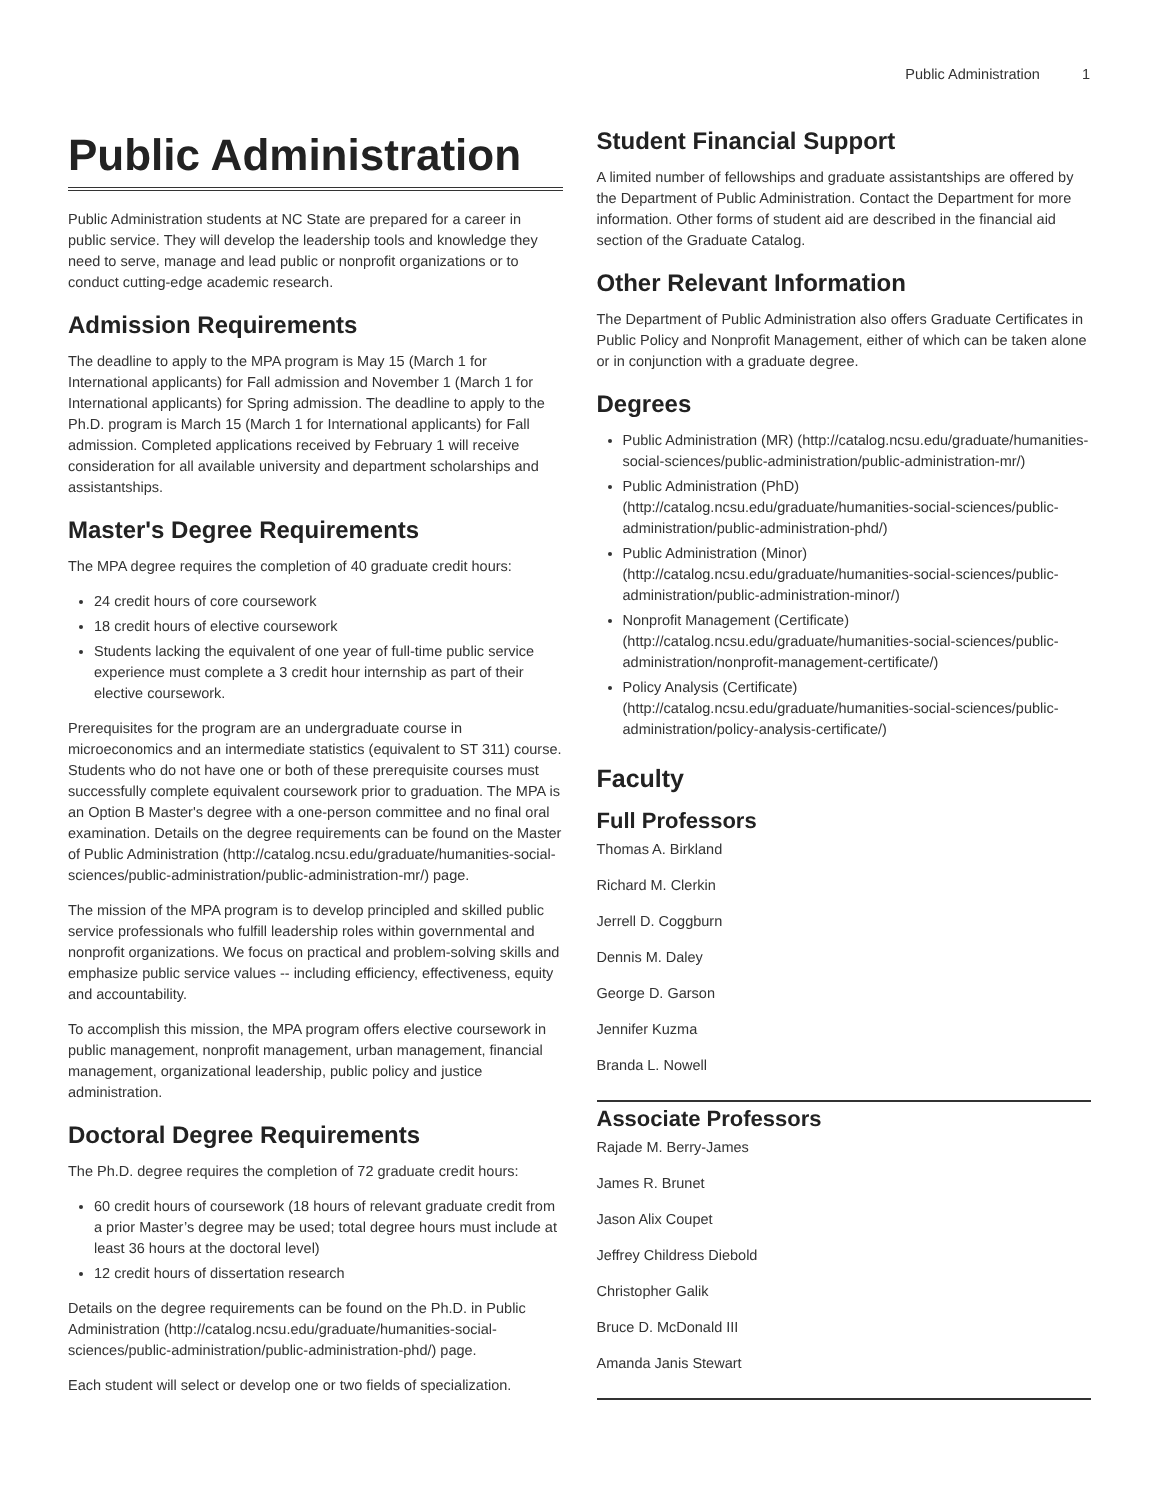Public Administration 1
Public Administration
Public Administration students at NC State are prepared for a career in public service. They will develop the leadership tools and knowledge they need to serve, manage and lead public or nonprofit organizations or to conduct cutting-edge academic research.
Admission Requirements
The deadline to apply to the MPA program is May 15 (March 1 for International applicants) for Fall admission and November 1 (March 1 for International applicants) for Spring admission. The deadline to apply to the Ph.D. program is March 15 (March 1 for International applicants) for Fall admission. Completed applications received by February 1 will receive consideration for all available university and department scholarships and assistantships.
Master's Degree Requirements
The MPA degree requires the completion of 40 graduate credit hours:
24 credit hours of core coursework
18 credit hours of elective coursework
Students lacking the equivalent of one year of full-time public service experience must complete a 3 credit hour internship as part of their elective coursework.
Prerequisites for the program are an undergraduate course in microeconomics and an intermediate statistics (equivalent to ST 311) course. Students who do not have one or both of these prerequisite courses must successfully complete equivalent coursework prior to graduation. The MPA is an Option B Master's degree with a one-person committee and no final oral examination. Details on the degree requirements can be found on the Master of Public Administration (http://catalog.ncsu.edu/graduate/humanities-social-sciences/public-administration/public-administration-mr/) page.
The mission of the MPA program is to develop principled and skilled public service professionals who fulfill leadership roles within governmental and nonprofit organizations. We focus on practical and problem-solving skills and emphasize public service values -- including efficiency, effectiveness, equity and accountability.
To accomplish this mission, the MPA program offers elective coursework in public management, nonprofit management, urban management, financial management, organizational leadership, public policy and justice administration.
Doctoral Degree Requirements
The Ph.D. degree requires the completion of 72 graduate credit hours:
60 credit hours of coursework (18 hours of relevant graduate credit from a prior Master’s degree may be used; total degree hours must include at least 36 hours at the doctoral level)
12 credit hours of dissertation research
Details on the degree requirements can be found on the Ph.D. in Public Administration (http://catalog.ncsu.edu/graduate/humanities-social-sciences/public-administration/public-administration-phd/) page.
Each student will select or develop one or two fields of specialization.
Student Financial Support
A limited number of fellowships and graduate assistantships are offered by the Department of Public Administration. Contact the Department for more information. Other forms of student aid are described in the financial aid section of the Graduate Catalog.
Other Relevant Information
The Department of Public Administration also offers Graduate Certificates in Public Policy and Nonprofit Management, either of which can be taken alone or in conjunction with a graduate degree.
Degrees
Public Administration (MR) (http://catalog.ncsu.edu/graduate/humanities-social-sciences/public-administration/public-administration-mr/)
Public Administration (PhD) (http://catalog.ncsu.edu/graduate/humanities-social-sciences/public-administration/public-administration-phd/)
Public Administration (Minor) (http://catalog.ncsu.edu/graduate/humanities-social-sciences/public-administration/public-administration-minor/)
Nonprofit Management (Certificate) (http://catalog.ncsu.edu/graduate/humanities-social-sciences/public-administration/nonprofit-management-certificate/)
Policy Analysis (Certificate) (http://catalog.ncsu.edu/graduate/humanities-social-sciences/public-administration/policy-analysis-certificate/)
Faculty
Full Professors
Thomas A. Birkland
Richard M. Clerkin
Jerrell D. Coggburn
Dennis M. Daley
George D. Garson
Jennifer Kuzma
Branda L. Nowell
Associate Professors
Rajade M. Berry-James
James R. Brunet
Jason Alix Coupet
Jeffrey Childress Diebold
Christopher Galik
Bruce D. McDonald III
Amanda Janis Stewart